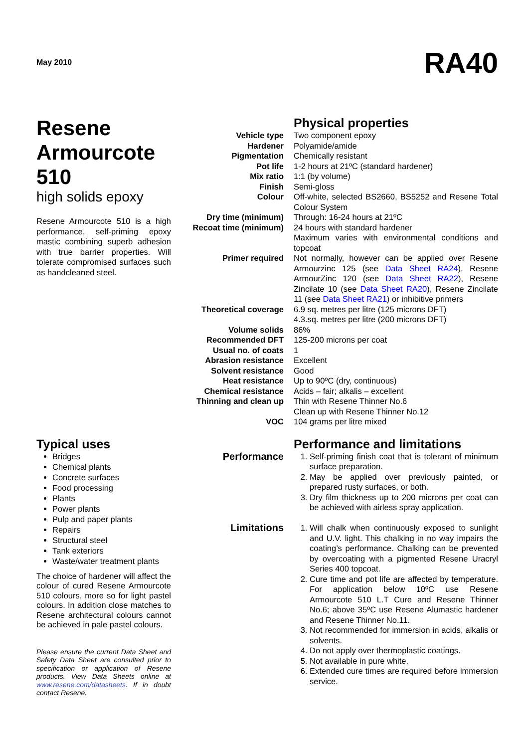May 2010 RA40
Resene Armourcote 510
high solids epoxy
Resene Armourcote 510 is a high performance, self-priming epoxy mastic combining superb adhesion with true barrier properties. Will tolerate compromised surfaces such as handcleaned steel.
Physical properties
| Vehicle type | Two component epoxy |
| Hardener | Polyamide/amide |
| Pigmentation | Chemically resistant |
| Pot life | 1-2 hours at 21ºC (standard hardener) |
| Mix ratio | 1:1 (by volume) |
| Finish | Semi-gloss |
| Colour | Off-white, selected BS2660, BS5252 and Resene Total Colour System |
| Dry time (minimum) | Through: 16-24 hours at 21ºC |
| Recoat time (minimum) | 24 hours with standard hardener Maximum varies with environmental conditions and topcoat |
| Primer required | Not normally, however can be applied over Resene Armourzinc 125 (see Data Sheet RA24 ), Resene ArmourZinc 120 (see Data Sheet RA22 ), Resene Zincilate 10 (see Data Sheet RA20 ), Resene Zincilate 11 (see Data Sheet RA21 ) or inhibitive primers |
| Theoretical coverage | 6.9 sq. metres per litre (125 microns DFT) 4.3.sq. metres per litre (200 microns DFT) |
| Volume solids | 86% |
| Recommended DFT | 125-200 microns per coat |
| Usual no. of coats | 1 |
| Abrasion resistance | Excellent |
| Solvent resistance | Good |
| Heat resistance | Up to 90ºC (dry, continuous) |
| Chemical resistance | Acids – fair; alkalis – excellent |
| Thinning and clean up | Thin with Resene Thinner No.6 Clean up with Resene Thinner No.12 |
| VOC | 104 grams per litre mixed |
Typical uses
Bridges
Chemical plants
Concrete surfaces
Food processing
Plants
Power plants
Pulp and paper plants
Repairs
Structural steel
Tank exteriors
Waste/water treatment plants
The choice of hardener will affect the colour of cured Resene Armourcote 510 colours, more so for light pastel colours. In addition close matches to Resene architectural colours cannot be achieved in pale pastel colours.
Please ensure the current Data Sheet and Safety Data Sheet are consulted prior to specification or application of Resene products. View Data Sheets online at www.resene.com/datasheets. If in doubt contact Resene.
Performance and limitations
| Performance | 1. Self-priming finish coat that is tolerant of minimum surface preparation. 2. May be applied over previously painted, or prepared rusty surfaces, or both. 3. Dry film thickness up to 200 microns per coat can be achieved with airless spray application. |
| Limitations | 1. Will chalk when continuously exposed to sunlight and U.V. light. This chalking in no way impairs the coating’s performance. Chalking can be prevented by overcoating with a pigmented Resene Uracryl Series 400 topcoat. 2. Cure time and pot life are affected by temperature. For application below 10ºC use Resene Armourcote 510 L.T Cure and Resene Thinner No.6; above 35ºC use Resene Alumastic hardener and Resene Thinner No.11. 3. Not recommended for immersion in acids, alkalis or solvents. 4. Do not apply over thermoplastic coatings. 5. Not available in pure white. 6. Extended cure times are required before immersion service. |